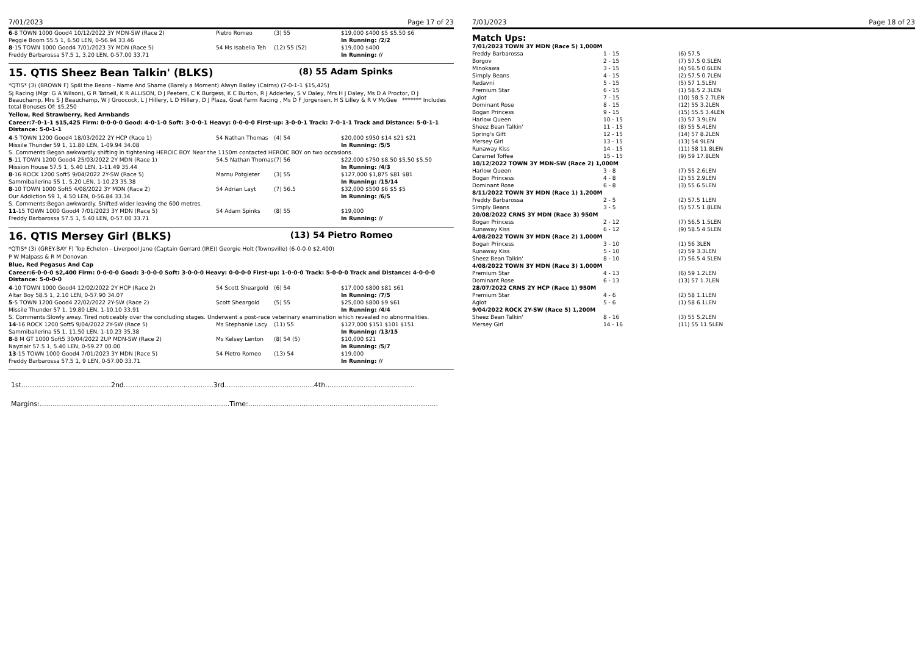7/01/2023 Page 17 of 23
| 6 -8 TOWN 1000 Good4 10/12/2022 3Y MDN-SW (Race 2) | Pietro Romeo | (3) 55 | $19,000 $400 $5 $5.50 $6 |
| Peggie Boom 55.5 1, 6.50 LEN, 0-56.94 33.46 | | | In Running: /2/2 |
| 8 -15 TOWN 1000 Good4 7/01/2023 3Y MDN (Race 5) | 54 Ms Isabella Teh | (12) 55 (52) | $19,000 $400 |
| Freddy Barbarossa 57.5 1, 3.20 LEN, 0-57.00 33.71 | | | In Running: // |
15. QTIS Sheez Bean Talkin' (BLKS) (8) 55 Adam Spinks
*QTIS* (3) (BROWN F) Spill the Beans - Name And Shame (Barely a Moment) Alwyn Bailey (Cairns) (7-0-1-1 $15,425)
Sj Racing (Mgr: G A Wilson), G R Tatnell, K R ALLISON, D J Peeters, C K Burgess, K C Burton, R J Adderley, S V Daley, Mrs H J Daley, Ms D A Proctor, D J Beauchamp, Mrs S J Beauchamp, W J Groocock, L J Hillery, L D Hillery, D J Plaza, Goat Farm Racing , Ms D F Jorgensen, H S Lilley & R V McGee ******* Includes total Bonuses Of: $5,250
Yellow, Red Strawberry, Red Armbands
Career:7-0-1-1 $15,425 Firm: 0-0-0-0 Good: 4-0-1-0 Soft: 3-0-0-1 Heavy: 0-0-0-0 First-up: 3-0-0-1 Track: 7-0-1-1 Track and Distance: 5-0-1-1 Distance: 5-0-1-1
| 4 -5 TOWN 1200 Good4 18/03/2022 2Y HCP (Race 1) | 54 Nathan Thomas | (4) 54 | $20,000 $950 $14 $21 $21 |
| Missile Thunder 59 1, 11.80 LEN, 1-09.94 34.08 | | | In Running: /5/5 |
| S. Comments:Began awkwardly shifting in tightening HEROIC BOY. Near the 1150m contacted HEROIC BOY on two occasions. | | | |
| 5 -11 TOWN 1200 Good4 25/03/2022 2Y MDN (Race 1) | 54.5 Nathan Thomas | (7) 56 | $22,000 $750 $8.50 $5.50 $5.50 |
| Mission House 57.5 1, 5.40 LEN, 1-11.49 35.44 | | | In Running: /4/3 |
| 8 -16 ROCK 1200 Soft5 9/04/2022 2Y-SW (Race 5) | Marnu Potgieter | (3) 55 | $127,000 $1,875 $81 $81 |
| Sammiballerina 55 1, 5.20 LEN, 1-10.23 35.38 | | | In Running: /15/14 |
| 8 -10 TOWN 1000 Soft5 4/08/2022 3Y MDN (Race 2) | 54 Adrian Layt | (7) 56.5 | $32,000 $500 $6 $5 $5 |
| Our Addiction 59 1, 4.50 LEN, 0-56.84 33.34 | | | In Running: /6/5 |
| S. Comments:Began awkwardly. Shifted wider leaving the 600 metres. | | | |
| 11 -15 TOWN 1000 Good4 7/01/2023 3Y MDN (Race 5) | 54 Adam Spinks | (8) 55 | $19,000 |
| Freddy Barbarossa 57.5 1, 5.40 LEN, 0-57.00 33.71 | | | In Running: // |
16. QTIS Mersey Girl (BLKS) (13) 54 Pietro Romeo
*QTIS* (3) (GREY-BAY F) Top Echelon - Liverpool Jane (Captain Gerrard (IRE)) Georgie Holt (Townsville) (6-0-0-0 $2,400)
P W Malpass & R M Donovan
Blue, Red Pegasus And Cap
Career:6-0-0-0 $2,400 Firm: 0-0-0-0 Good: 3-0-0-0 Soft: 3-0-0-0 Heavy: 0-0-0-0 First-up: 1-0-0-0 Track: 5-0-0-0 Track and Distance: 4-0-0-0 Distance: 5-0-0-0
| 4 -10 TOWN 1000 Good4 12/02/2022 2Y HCP (Race 2) | 54 Scott Sheargold | (6) 54 | $17,000 $800 $81 $61 |
| Altar Boy 58.5 1, 2.10 LEN, 0-57.90 34.07 | | | In Running: /7/5 |
| 5 -5 TOWN 1200 Good4 22/02/2022 2Y-SW (Race 2) | Scott Sheargold | (5) 55 | $25,000 $800 $9 $61 |
| Missile Thunder 57 1, 19.80 LEN, 1-10.10 33.91 | | | In Running: /4/4 |
| S. Comments:Slowly away. Tired noticeably over the concluding stages. Underwent a post-race veterinary examination which revealed no abnormalities. | | | |
| 14 -16 ROCK 1200 Soft5 9/04/2022 2Y-SW (Race 5) | Ms Stephanie Lacy | (11) 55 | $127,000 $151 $101 $151 |
| Sammiballerina 55 1, 11.50 LEN, 1-10.23 35.38 | | | In Running: /13/15 |
| 8 -8 M GT 1000 Soft5 30/04/2022 2UP MDN-SW (Race 2) | Ms Kelsey Lenton | (8) 54 (5) | $10,000 $21 |
| Nayziair 57.5 1, 5.40 LEN, 0-59.27 00.00 | | | In Running: /5/7 |
| 13 -15 TOWN 1000 Good4 7/01/2023 3Y MDN (Race 5) | 54 Pietro Romeo | (13) 54 | $19,000 |
| Freddy Barbarossa 57.5 1, 9 LEN, 0-57.00 33.71 | | | In Running: // |
1st..........................................2nd..........................................3rd..........................................4th..........................................
Margins:.........................................................................................Time:.........................................................................................
7/01/2023 Page 18 of 23
Match Ups:
| 7/01/2023 TOWN 3Y MDN (Race 5) 1,000M | | |
| Freddy Barbarossa | 1 - 15 | (6) 57.5 |
| Borgov | 2 - 15 | (7) 57.5 0.5LEN |
| Minokawa | 3 - 15 | (4) 56.5 0.6LEN |
| Simply Beans | 4 - 15 | (2) 57.5 0.7LEN |
| Redavni | 5 - 15 | (5) 57 1.5LEN |
| Premium Star | 6 - 15 | (1) 58.5 2.3LEN |
| Aglot | 7 - 15 | (10) 58.5 2.7LEN |
| Dominant Rose | 8 - 15 | (12) 55 3.2LEN |
| Bogan Princess | 9 - 15 | (15) 55.5 3.4LEN |
| Harlow Queen | 10 - 15 | (3) 57 3.9LEN |
| Sheez Bean Talkin' | 11 - 15 | (8) 55 5.4LEN |
| Spring's Gift | 12 - 15 | (14) 57 8.2LEN |
| Mersey Girl | 13 - 15 | (13) 54 9LEN |
| Runaway Kiss | 14 - 15 | (11) 58 11.8LEN |
| Caramel Toffee | 15 - 15 | (9) 59 17.8LEN |
| 10/12/2022 TOWN 3Y MDN-SW (Race 2) 1,000M | | |
| Harlow Queen | 3 - 8 | (7) 55 2.6LEN |
| Bogan Princess | 4 - 8 | (2) 55 2.9LEN |
| Dominant Rose | 6 - 8 | (3) 55 6.5LEN |
| 8/11/2022 TOWN 3Y MDN (Race 1) 1,200M | | |
| Freddy Barbarossa | 2 - 5 | (2) 57.5 1LEN |
| Simply Beans | 3 - 5 | (5) 57.5 1.8LEN |
| 20/08/2022 CRNS 3Y MDN (Race 3) 950M | | |
| Bogan Princess | 2 - 12 | (7) 56.5 1.5LEN |
| Runaway Kiss | 6 - 12 | (9) 58.5 4.5LEN |
| 4/08/2022 TOWN 3Y MDN (Race 2) 1,000M | | |
| Bogan Princess | 3 - 10 | (1) 56 3LEN |
| Runaway Kiss | 5 - 10 | (2) 59 3.3LEN |
| Sheez Bean Talkin' | 8 - 10 | (7) 56.5 4.5LEN |
| 4/08/2022 TOWN 3Y MDN (Race 3) 1,000M | | |
| Premium Star | 4 - 13 | (6) 59 1.2LEN |
| Dominant Rose | 6 - 13 | (13) 57 1.7LEN |
| 28/07/2022 CRNS 2Y HCP (Race 1) 950M | | |
| Premium Star | 4 - 6 | (2) 58 1.1LEN |
| Aglot | 5 - 6 | (1) 58 6.1LEN |
| 9/04/2022 ROCK 2Y-SW (Race 5) 1,200M | | |
| Sheez Bean Talkin' | 8 - 16 | (3) 55 5.2LEN |
| Mersey Girl | 14 - 16 | (11) 55 11.5LEN |